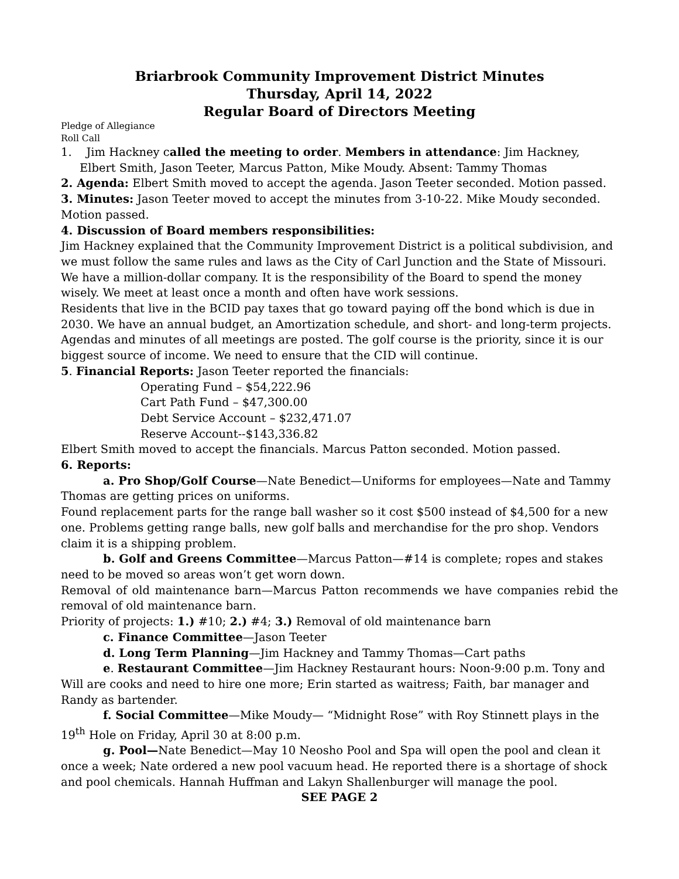Briarbrook Community Improvement District Minutes
Thursday, April 14, 2022
Regular Board of Directors Meeting
Pledge of Allegiance
Roll Call
1. Jim Hackney called the meeting to order. Members in attendance: Jim Hackney, Elbert Smith, Jason Teeter, Marcus Patton, Mike Moudy. Absent: Tammy Thomas
2. Agenda: Elbert Smith moved to accept the agenda. Jason Teeter seconded. Motion passed.
3. Minutes: Jason Teeter moved to accept the minutes from 3-10-22. Mike Moudy seconded. Motion passed.
4. Discussion of Board members responsibilities:
Jim Hackney explained that the Community Improvement District is a political subdivision, and we must follow the same rules and laws as the City of Carl Junction and the State of Missouri. We have a million-dollar company. It is the responsibility of the Board to spend the money wisely. We meet at least once a month and often have work sessions.
Residents that live in the BCID pay taxes that go toward paying off the bond which is due in 2030. We have an annual budget, an Amortization schedule, and short- and long-term projects. Agendas and minutes of all meetings are posted. The golf course is the priority, since it is our biggest source of income. We need to ensure that the CID will continue.
5. Financial Reports: Jason Teeter reported the financials:
Operating Fund – $54,222.96
Cart Path Fund – $47,300.00
Debt Service Account – $232,471.07
Reserve Account--$143,336.82
Elbert Smith moved to accept the financials. Marcus Patton seconded. Motion passed.
6. Reports:
a. Pro Shop/Golf Course—Nate Benedict—Uniforms for employees—Nate and Tammy Thomas are getting prices on uniforms.
Found replacement parts for the range ball washer so it cost $500 instead of $4,500 for a new one. Problems getting range balls, new golf balls and merchandise for the pro shop. Vendors claim it is a shipping problem.
b. Golf and Greens Committee—Marcus Patton—#14 is complete; ropes and stakes need to be moved so areas won’t get worn down.
Removal of old maintenance barn—Marcus Patton recommends we have companies rebid the removal of old maintenance barn.
Priority of projects: 1.) #10; 2.) #4; 3.) Removal of old maintenance barn
c. Finance Committee—Jason Teeter
d. Long Term Planning—Jim Hackney and Tammy Thomas—Cart paths
e. Restaurant Committee—Jim Hackney Restaurant hours: Noon-9:00 p.m. Tony and Will are cooks and need to hire one more; Erin started as waitress; Faith, bar manager and Randy as bartender.
f. Social Committee—Mike Moudy— “Midnight Rose” with Roy Stinnett plays in the 19<sup>th</sup> Hole on Friday, April 30 at 8:00 p.m.
g. Pool—Nate Benedict—May 10 Neosho Pool and Spa will open the pool and clean it once a week; Nate ordered a new pool vacuum head. He reported there is a shortage of shock and pool chemicals. Hannah Huffman and Lakyn Shallenburger will manage the pool.
SEE PAGE 2